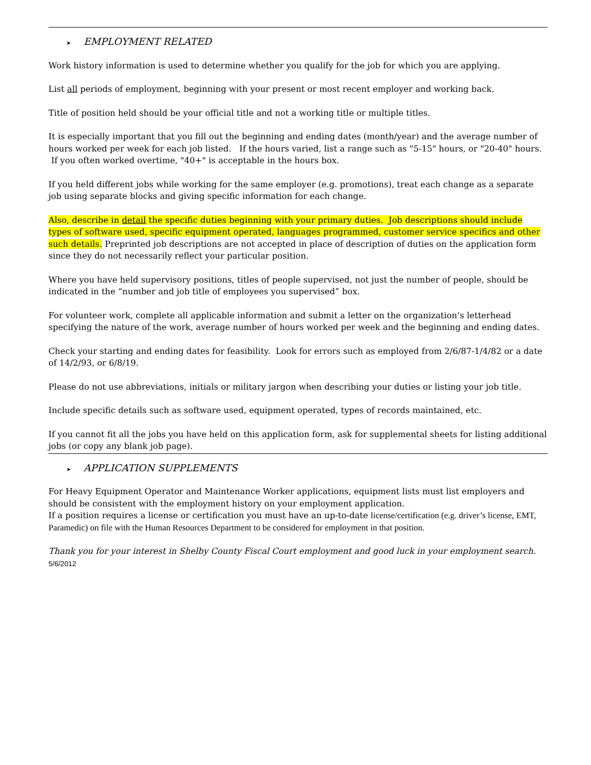➤ EMPLOYMENT RELATED
Work history information is used to determine whether you qualify for the job for which you are applying.
List all periods of employment, beginning with your present or most recent employer and working back.
Title of position held should be your official title and not a working title or multiple titles.
It is especially important that you fill out the beginning and ending dates (month/year) and the average number of hours worked per week for each job listed. If the hours varied, list a range such as "5-15" hours, or "20-40" hours. If you often worked overtime, "40+" is acceptable in the hours box.
If you held different jobs while working for the same employer (e.g. promotions), treat each change as a separate job using separate blocks and giving specific information for each change.
Also, describe in detail the specific duties beginning with your primary duties. Job descriptions should include types of software used, specific equipment operated, languages programmed, customer service specifics and other such details. Preprinted job descriptions are not accepted in place of description of duties on the application form since they do not necessarily reflect your particular position.
Where you have held supervisory positions, titles of people supervised, not just the number of people, should be indicated in the “number and job title of employees you supervised” box.
For volunteer work, complete all applicable information and submit a letter on the organization’s letterhead specifying the nature of the work, average number of hours worked per week and the beginning and ending dates.
Check your starting and ending dates for feasibility. Look for errors such as employed from 2/6/87-1/4/82 or a date of 14/2/93, or 6/8/19.
Please do not use abbreviations, initials or military jargon when describing your duties or listing your job title.
Include specific details such as software used, equipment operated, types of records maintained, etc.
If you cannot fit all the jobs you have held on this application form, ask for supplemental sheets for listing additional jobs (or copy any blank job page).
➤ APPLICATION SUPPLEMENTS
For Heavy Equipment Operator and Maintenance Worker applications, equipment lists must list employers and should be consistent with the employment history on your employment application.
If a position requires a license or certification you must have an up-to-date license/certification (e.g. driver’s license, EMT, Paramedic) on file with the Human Resources Department to be considered for employment in that position.
Thank you for your interest in Shelby County Fiscal Court employment and good luck in your employment search.
5/6/2012